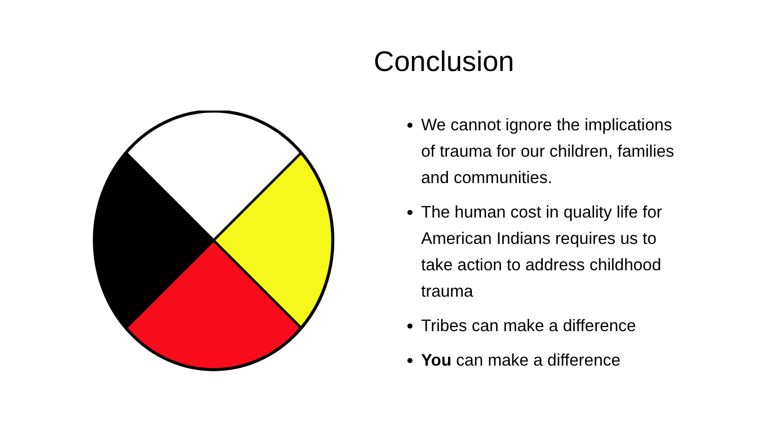Conclusion
We cannot ignore the implications of trauma for our children, families and communities.
The human cost in quality life for American Indians requires us to take action to address childhood trauma
Tribes can make a difference
You can make a difference